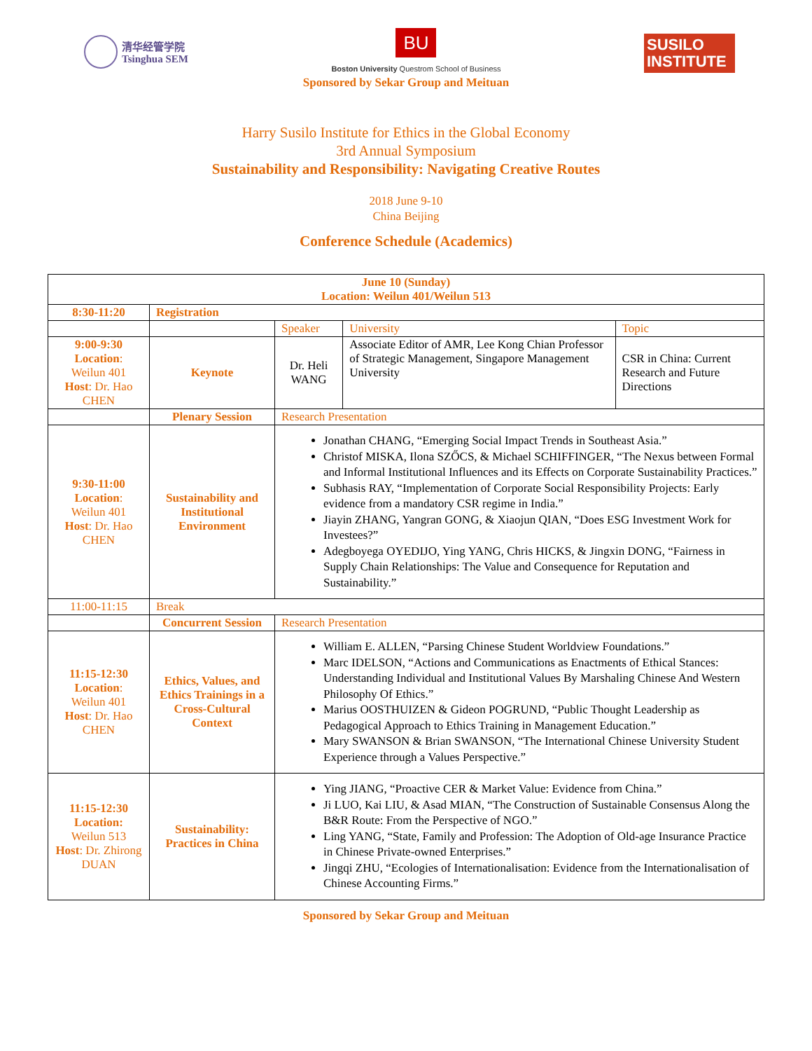清华经管学院
Tsinghua SEM
BU
Boston University Questrom School of Business
SUSILO
INSTITUTE
Sponsored by Sekar Group and Meituan
Harry Susilo Institute for Ethics in the Global Economy
3rd Annual Symposium
Sustainability and Responsibility: Navigating Creative Routes
2018 June 9-10
China Beijing
Conference Schedule (Academics)
| June 10 (Sunday) Location: Weilun 401/Weilun 513 | | | | |
| 8:30-11:20 | Registration | | | |
| | | Speaker | University | Topic |
| 9:00-9:30 Location : Weilun 401 Host : Dr. Hao CHEN | Keynote | Dr. Heli WANG | Associate Editor of AMR, Lee Kong Chian Professor of Strategic Management, Singapore Management University | CSR in China: Current Research and Future Directions |
| | Plenary Session | Research Presentation | | |
| 9:30-11:00 Location : Weilun 401 Host : Dr. Hao CHEN | Sustainability and Institutional Environment | Jonathan CHANG, “Emerging Social Impact Trends in Southeast Asia.” Christof MISKA, Ilona SZŐCS, & Michael SCHIFFINGER, “The Nexus between Formal and Informal Institutional Influences and its Effects on Corporate Sustainability Practices.” Subhasis RAY, “Implementation of Corporate Social Responsibility Projects: Early evidence from a mandatory CSR regime in India.” Jiayin ZHANG, Yangran GONG, & Xiaojun QIAN, “Does ESG Investment Work for Investees?” Adegboyega OYEDIJO, Ying YANG, Chris HICKS, & Jingxin DONG, “Fairness in Supply Chain Relationships: The Value and Consequence for Reputation and Sustainability.” | | |
| 11:00-11:15 | Break | | | |
| | Concurrent Session | Research Presentation | | |
| 11:15-12:30 Location : Weilun 401 Host : Dr. Hao CHEN | Ethics, Values, and Ethics Trainings in a Cross-Cultural Context | William E. ALLEN, “Parsing Chinese Student Worldview Foundations.” Marc IDELSON, “Actions and Communications as Enactments of Ethical Stances: Understanding Individual and Institutional Values By Marshaling Chinese And Western Philosophy Of Ethics.” Marius OOSTHUIZEN & Gideon POGRUND, “Public Thought Leadership as Pedagogical Approach to Ethics Training in Management Education.” Mary SWANSON & Brian SWANSON, “The International Chinese University Student Experience through a Values Perspective.” | | |
| 11:15-12:30 Location: Weilun 513 Host : Dr. Zhirong DUAN | Sustainability: Practices in China | Ying JIANG, “Proactive CER & Market Value: Evidence from China.” Ji LUO, Kai LIU, & Asad MIAN, “The Construction of Sustainable Consensus Along the B&R Route: From the Perspective of NGO.” Ling YANG, “State, Family and Profession: The Adoption of Old-age Insurance Practice in Chinese Private-owned Enterprises.” Jingqi ZHU, “Ecologies of Internationalisation: Evidence from the Internationalisation of Chinese Accounting Firms.” | | |
Sponsored by Sekar Group and Meituan